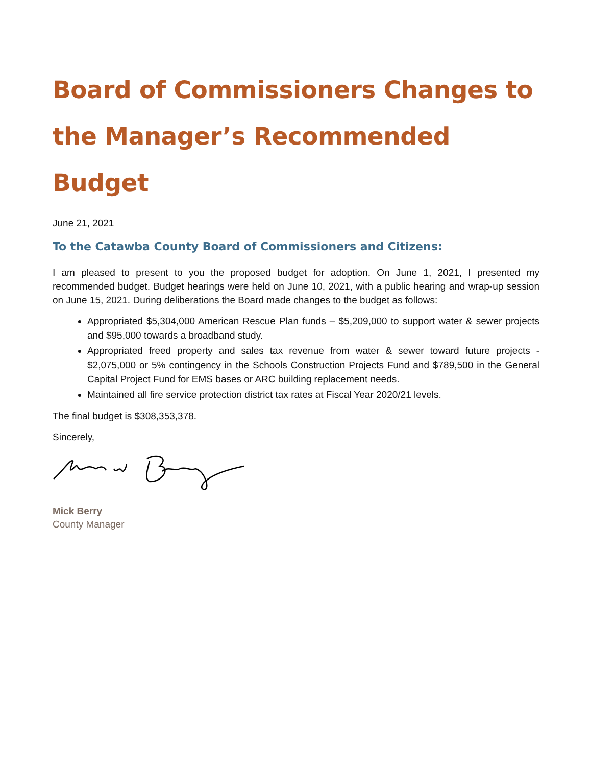Board of Commissioners Changes to the Manager’s Recommended Budget
June 21, 2021
To the Catawba County Board of Commissioners and Citizens:
I am pleased to present to you the proposed budget for adoption. On June 1, 2021, I presented my recommended budget. Budget hearings were held on June 10, 2021, with a public hearing and wrap-up session on June 15, 2021. During deliberations the Board made changes to the budget as follows:
Appropriated $5,304,000 American Rescue Plan funds – $5,209,000 to support water & sewer projects and $95,000 towards a broadband study.
Appropriated freed property and sales tax revenue from water & sewer toward future projects - $2,075,000 or 5% contingency in the Schools Construction Projects Fund and $789,500 in the General Capital Project Fund for EMS bases or ARC building replacement needs.
Maintained all fire service protection district tax rates at Fiscal Year 2020/21 levels.
The final budget is $308,353,378.
Sincerely,
Mick Berry
County Manager